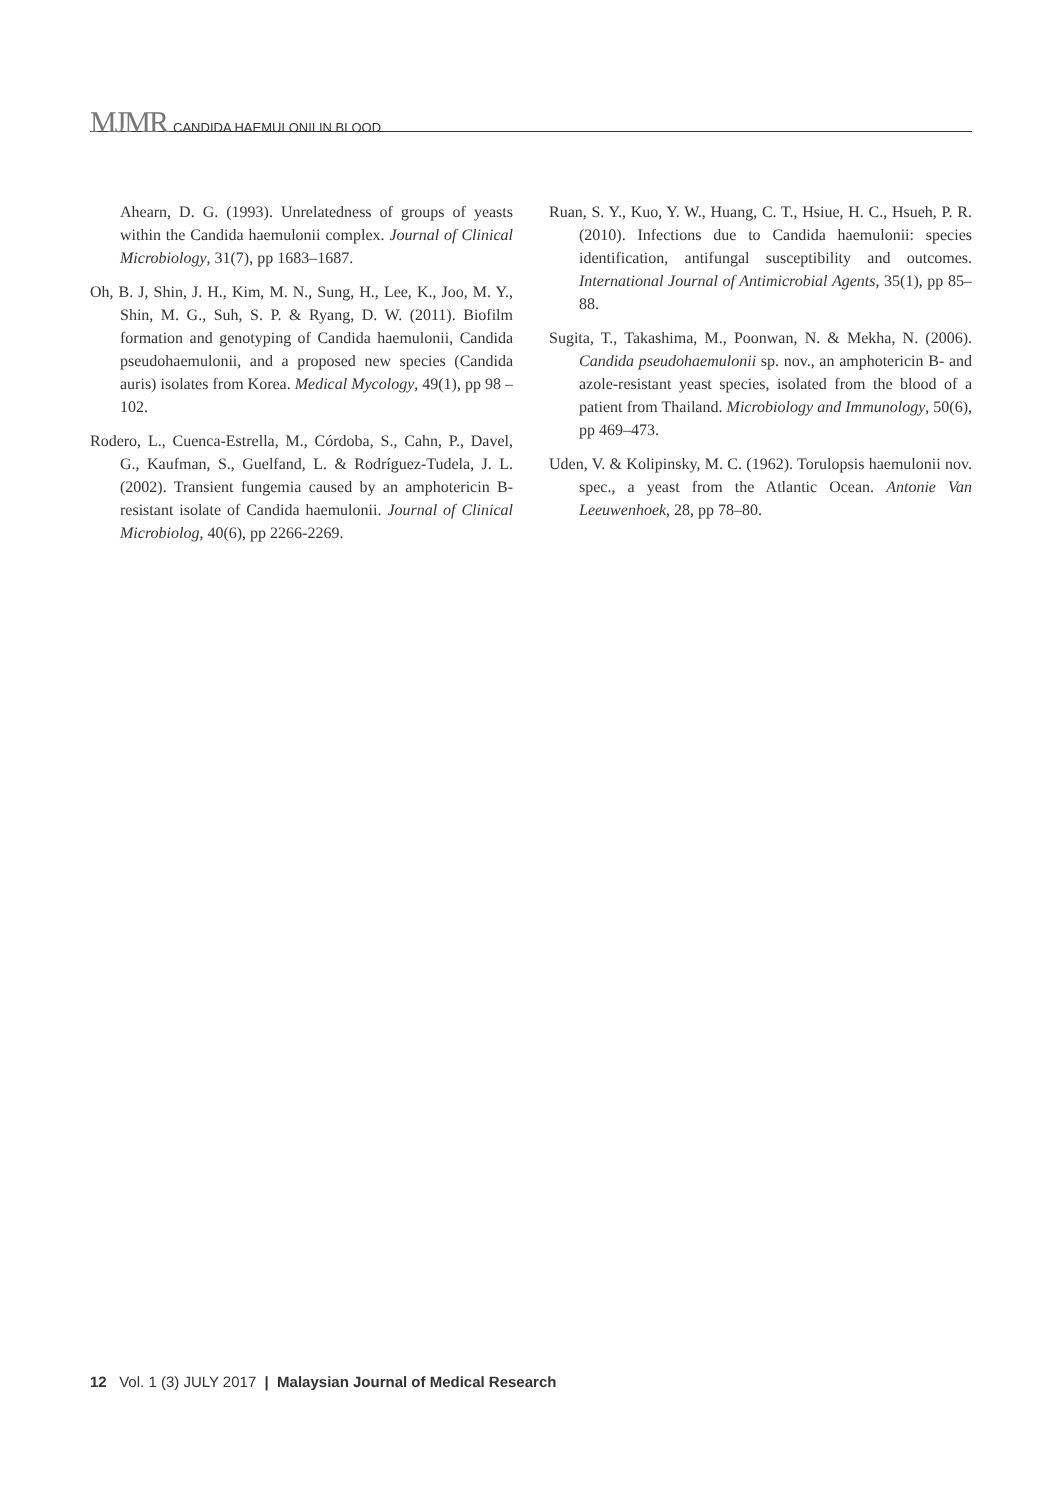MJMR CANDIDA HAEMULONII IN BLOOD
Ahearn, D. G. (1993). Unrelatedness of groups of yeasts within the Candida haemulonii complex. Journal of Clinical Microbiology, 31(7), pp 1683–1687.
Oh, B. J, Shin, J. H., Kim, M. N., Sung, H., Lee, K., Joo, M. Y., Shin, M. G., Suh, S. P. & Ryang, D. W. (2011). Biofilm formation and genotyping of Candida haemulonii, Candida pseudohaemulonii, and a proposed new species (Candida auris) isolates from Korea. Medical Mycology, 49(1), pp 98 –102.
Rodero, L., Cuenca-Estrella, M., Córdoba, S., Cahn, P., Davel, G., Kaufman, S., Guelfand, L. & Rodríguez-Tudela, J. L. (2002). Transient fungemia caused by an amphotericin B-resistant isolate of Candida haemulonii. Journal of Clinical Microbiolog, 40(6), pp 2266-2269.
Ruan, S. Y., Kuo, Y. W., Huang, C. T., Hsiue, H. C., Hsueh, P. R. (2010). Infections due to Candida haemulonii: species identification, antifungal susceptibility and outcomes. International Journal of Antimicrobial Agents, 35(1), pp 85– 88.
Sugita, T., Takashima, M., Poonwan, N. & Mekha, N. (2006). Candida pseudohaemulonii sp. nov., an amphotericin B- and azole-resistant yeast species, isolated from the blood of a patient from Thailand. Microbiology and Immunology, 50(6), pp 469–473.
Uden, V. & Kolipinsky, M. C. (1962). Torulopsis haemulonii nov. spec., a yeast from the Atlantic Ocean. Antonie Van Leeuwenhoek, 28, pp 78–80.
12 Vol. 1 (3) JULY 2017 | Malaysian Journal of Medical Research